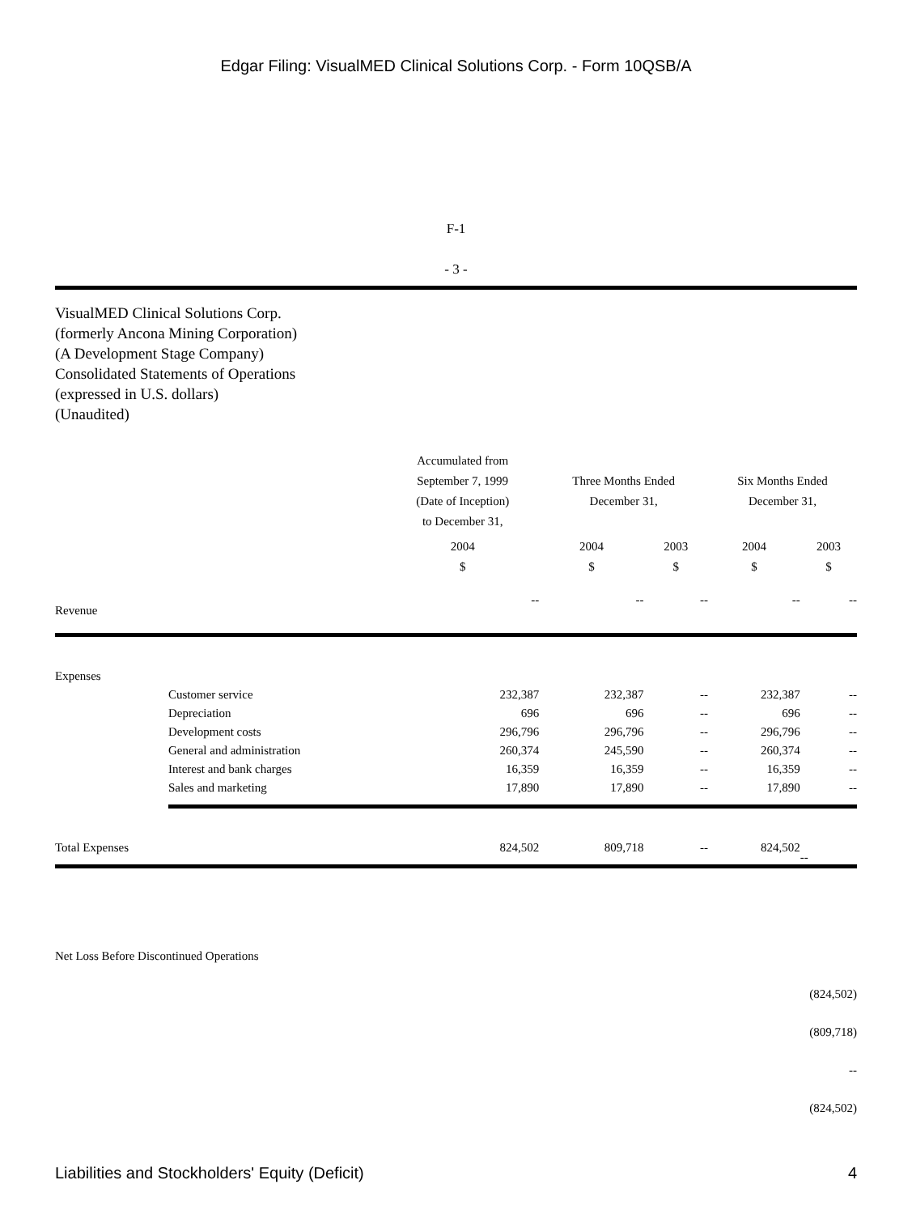Edgar Filing: VisualMED Clinical Solutions Corp. - Form 10QSB/A
F-1
- 3 -
VisualMED Clinical Solutions Corp.
(formerly Ancona Mining Corporation)
(A Development Stage Company)
Consolidated Statements of Operations
(expressed in U.S. dollars)
(Unaudited)
| | | Accumulated from September 7, 1999 (Date of Inception) to December 31, | Three Months Ended December 31, | | Six Months Ended December 31, | |
| --- | --- | --- | --- | --- | --- | --- |
| | | 2004 $ | 2004 $ | 2003 $ | 2004 $ | 2003 $ |
| Revenue | | -- | -- | -- | -- | -- |
| Expenses | | | | | | |
| | Customer service | 232,387 | 232,387 | -- | 232,387 | -- |
| | Depreciation | 696 | 696 | -- | 696 | -- |
| | Development costs | 296,796 | 296,796 | -- | 296,796 | -- |
| | General and administration | 260,374 | 245,590 | -- | 260,374 | -- |
| | Interest and bank charges | 16,359 | 16,359 | -- | 16,359 | -- |
| | Sales and marketing | 17,890 | 17,890 | -- | 17,890 | -- |
| Total Expenses | | 824,502 | 809,718 | -- | 824,502 | -- |
Net Loss Before Discontinued Operations
(824,502)
(809,718)
--
(824,502)
Liabilities and Stockholders' Equity (Deficit) 4